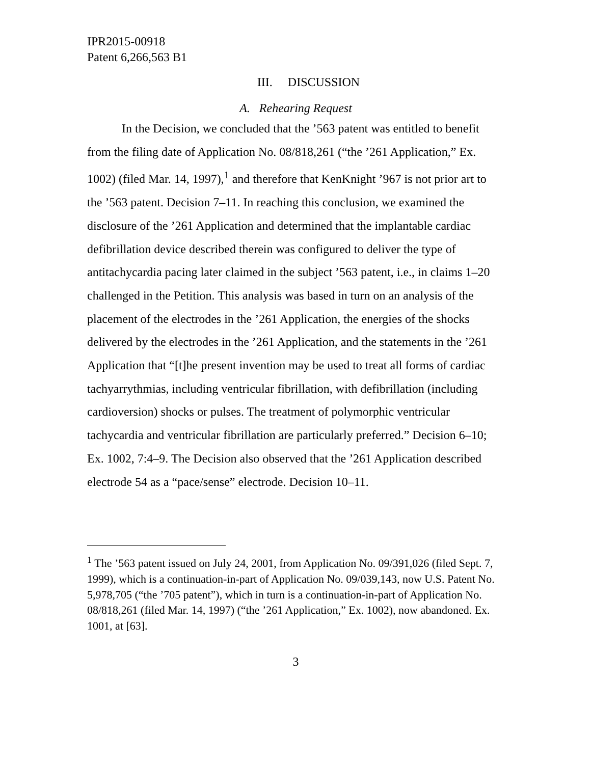IPR2015-00918
Patent 6,266,563 B1
III. DISCUSSION
A. Rehearing Request
In the Decision, we concluded that the ’563 patent was entitled to benefit from the filing date of Application No. 08/818,261 (“the ’261 Application,” Ex. 1002) (filed Mar. 14, 1997),<sup>1</sup> and therefore that KenKnight ’967 is not prior art to the ’563 patent. Decision 7–11. In reaching this conclusion, we examined the disclosure of the ’261 Application and determined that the implantable cardiac defibrillation device described therein was configured to deliver the type of antitachycardia pacing later claimed in the subject ’563 patent, i.e., in claims 1–20 challenged in the Petition. This analysis was based in turn on an analysis of the placement of the electrodes in the ’261 Application, the energies of the shocks delivered by the electrodes in the ’261 Application, and the statements in the ’261 Application that “[t]he present invention may be used to treat all forms of cardiac tachyarrythmias, including ventricular fibrillation, with defibrillation (including cardioversion) shocks or pulses. The treatment of polymorphic ventricular tachycardia and ventricular fibrillation are particularly preferred.” Decision 6–10; Ex. 1002, 7:4–9. The Decision also observed that the ’261 Application described electrode 54 as a “pace/sense” electrode. Decision 10–11.
<sup>1</sup> The ’563 patent issued on July 24, 2001, from Application No. 09/391,026 (filed Sept. 7, 1999), which is a continuation-in-part of Application No. 09/039,143, now U.S. Patent No. 5,978,705 (“the ’705 patent”), which in turn is a continuation-in-part of Application No. 08/818,261 (filed Mar. 14, 1997) (“the ’261 Application,” Ex. 1002), now abandoned. Ex. 1001, at [63].
3